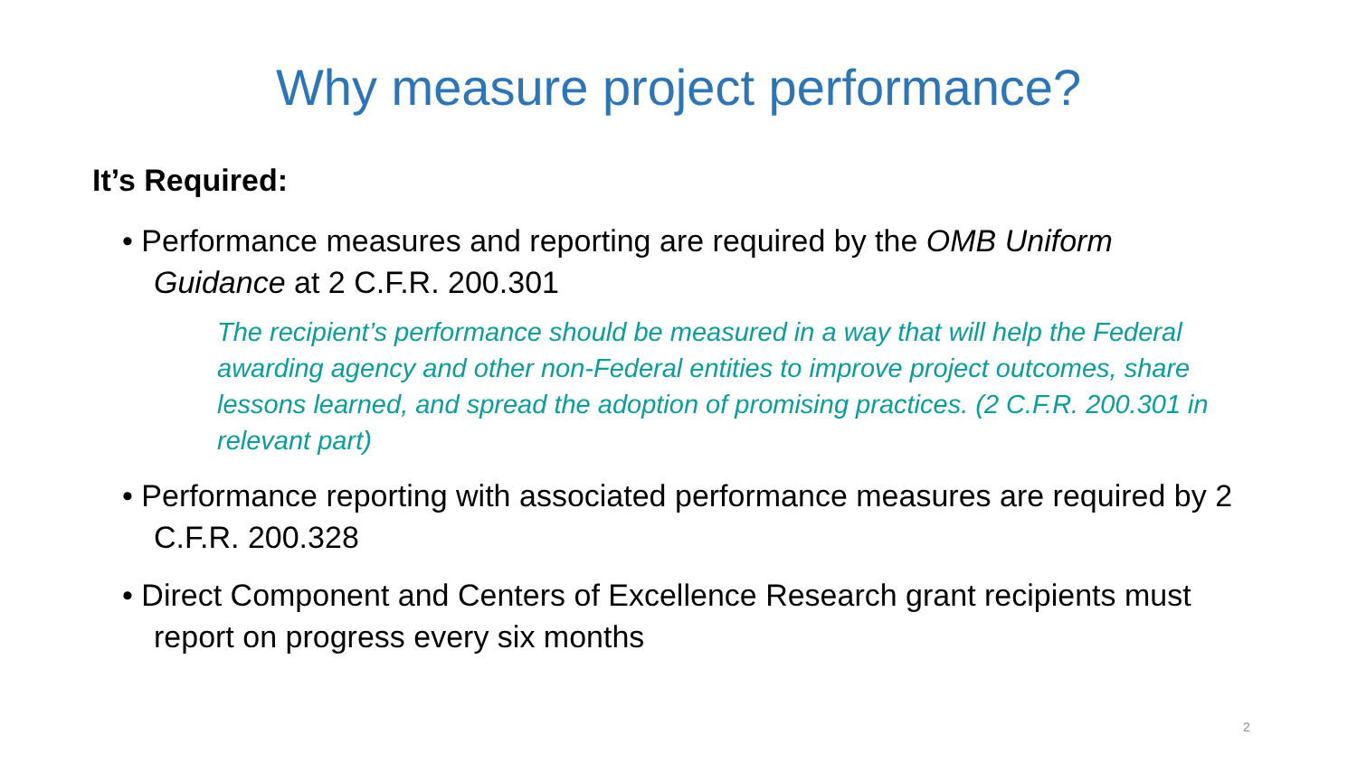Why measure project performance?
It’s Required:
• Performance measures and reporting are required by the OMB Uniform Guidance at 2 C.F.R. 200.301
The recipient’s performance should be measured in a way that will help the Federal awarding agency and other non-Federal entities to improve project outcomes, share lessons learned, and spread the adoption of promising practices. (2 C.F.R. 200.301 in relevant part)
• Performance reporting with associated performance measures are required by 2 C.F.R. 200.328
• Direct Component and Centers of Excellence Research grant recipients must report on progress every six months
2